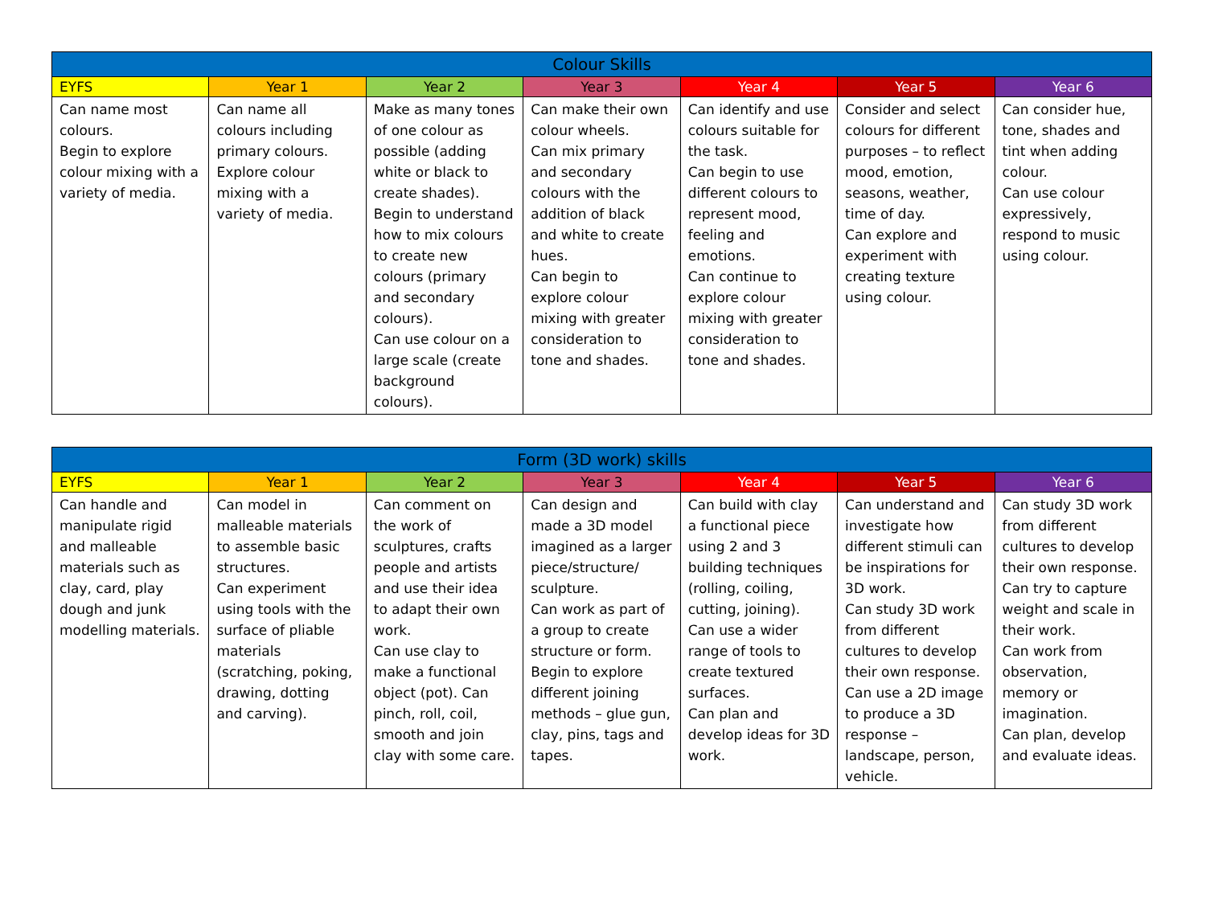| Colour Skills | | | | | | |
| --- | --- | --- | --- | --- | --- | --- |
| EYFS | Year 1 | Year 2 | Year 3 | Year 4 | Year 5 | Year 6 |
| Can name most colours. Begin to explore colour mixing with a variety of media. | Can name all colours including primary colours. Explore colour mixing with a variety of media. | Make as many tones of one colour as possible (adding white or black to create shades). Begin to understand how to mix colours to create new colours (primary and secondary colours). Can use colour on a large scale (create background colours). | Can make their own colour wheels. Can mix primary and secondary colours with the addition of black and white to create hues. Can begin to explore colour mixing with greater consideration to tone and shades. | Can identify and use colours suitable for the task. Can begin to use different colours to represent mood, feeling and emotions. Can continue to explore colour mixing with greater consideration to tone and shades. | Consider and select colours for different purposes – to reflect mood, emotion, seasons, weather, time of day. Can explore and experiment with creating texture using colour. | Can consider hue, tone, shades and tint when adding colour. Can use colour expressively, respond to music using colour. |
| Form (3D work) skills | | | | | | |
| --- | --- | --- | --- | --- | --- | --- |
| EYFS | Year 1 | Year 2 | Year 3 | Year 4 | Year 5 | Year 6 |
| Can handle and manipulate rigid and malleable materials such as clay, card, play dough and junk modelling materials. | Can model in malleable materials to assemble basic structures. Can experiment using tools with the surface of pliable materials (scratching, poking, drawing, dotting and carving). | Can comment on the work of sculptures, crafts people and artists and use their idea to adapt their own work. Can use clay to make a functional object (pot). Can pinch, roll, coil, smooth and join clay with some care. | Can design and made a 3D model imagined as a larger piece/structure/ sculpture. Can work as part of a group to create structure or form. Begin to explore different joining methods – glue gun, clay, pins, tags and tapes. | Can build with clay a functional piece using 2 and 3 building techniques (rolling, coiling, cutting, joining). Can use a wider range of tools to create textured surfaces. Can plan and develop ideas for 3D work. | Can understand and investigate how different stimuli can be inspirations for 3D work. Can study 3D work from different cultures to develop their own response. Can use a 2D image to produce a 3D response – landscape, person, vehicle. | Can study 3D work from different cultures to develop their own response. Can try to capture weight and scale in their work. Can work from observation, memory or imagination. Can plan, develop and evaluate ideas. |